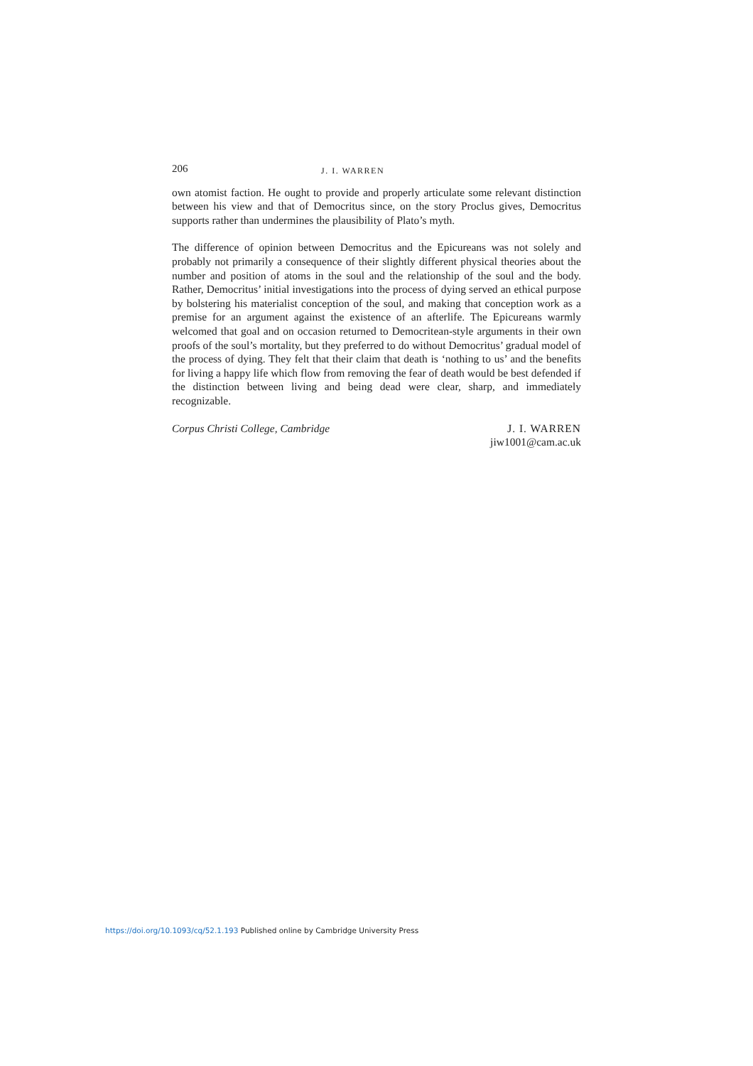206
J. I. WARREN
own atomist faction. He ought to provide and properly articulate some relevant distinction between his view and that of Democritus since, on the story Proclus gives, Democritus supports rather than undermines the plausibility of Plato’s myth.
The difference of opinion between Democritus and the Epicureans was not solely and probably not primarily a consequence of their slightly different physical theories about the number and position of atoms in the soul and the relationship of the soul and the body. Rather, Democritus’ initial investigations into the process of dying served an ethical purpose by bolstering his materialist conception of the soul, and making that conception work as a premise for an argument against the existence of an afterlife. The Epicureans warmly welcomed that goal and on occasion returned to Democritean-style arguments in their own proofs of the soul’s mortality, but they preferred to do without Democritus’ gradual model of the process of dying. They felt that their claim that death is ‘nothing to us’ and the benefits for living a happy life which flow from removing the fear of death would be best defended if the distinction between living and being dead were clear, sharp, and immediately recognizable.
Corpus Christi College, Cambridge
J. I. WARREN
jiw1001@cam.ac.uk
https://doi.org/10.1093/cq/52.1.193 Published online by Cambridge University Press